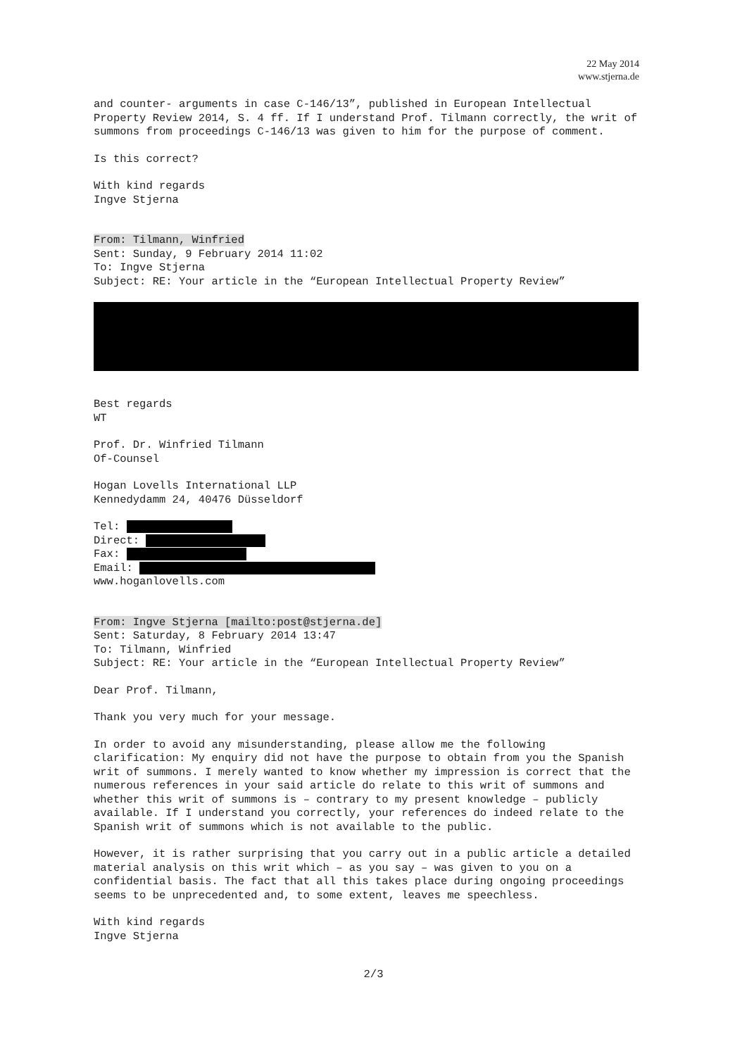22 May 2014
www.stjerna.de
and counter- arguments in case C-146/13”, published in European Intellectual Property Review 2014, S. 4 ff. If I understand Prof. Tilmann correctly, the writ of summons from proceedings C-146/13 was given to him for the purpose of comment.
Is this correct?
With kind regards
Ingve Stjerna
From: Tilmann, Winfried
Sent: Sunday, 9 February 2014 11:02
To: Ingve Stjerna
Subject: RE: Your article in the “European Intellectual Property Review”
Best regards
WT
Prof. Dr. Winfried Tilmann
Of-Counsel
Hogan Lovells International LLP
Kennedydamm 24, 40476 Düsseldorf
Tel:
Direct:
Fax:
Email:
www.hoganlovells.com
From: Ingve Stjerna [mailto:post@stjerna.de]
Sent: Saturday, 8 February 2014 13:47
To: Tilmann, Winfried
Subject: RE: Your article in the “European Intellectual Property Review”
Dear Prof. Tilmann,
Thank you very much for your message.
In order to avoid any misunderstanding, please allow me the following clarification: My enquiry did not have the purpose to obtain from you the Spanish writ of summons. I merely wanted to know whether my impression is correct that the numerous references in your said article do relate to this writ of summons and whether this writ of summons is – contrary to my present knowledge – publicly available. If I understand you correctly, your references do indeed relate to the Spanish writ of summons which is not available to the public.
However, it is rather surprising that you carry out in a public article a detailed material analysis on this writ which – as you say – was given to you on a confidential basis. The fact that all this takes place during ongoing proceedings seems to be unprecedented and, to some extent, leaves me speechless.
With kind regards
Ingve Stjerna
2/3